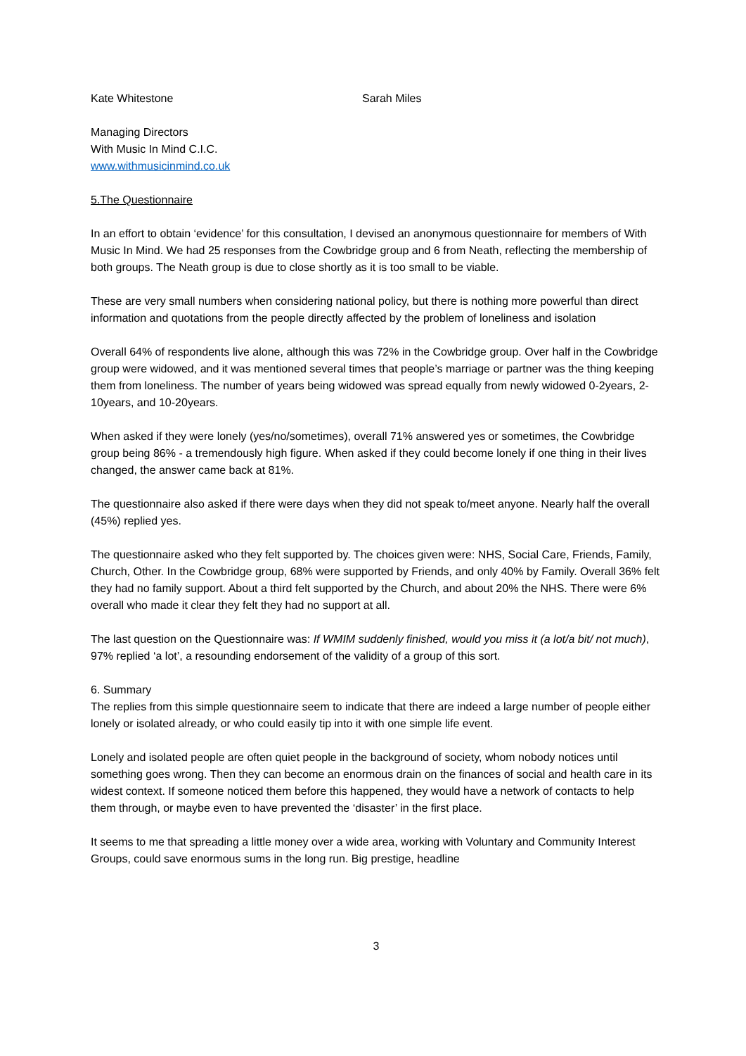Kate Whitestone Sarah Miles
Managing Directors
With Music In Mind C.I.C.
www.withmusicinmind.co.uk
5.The Questionnaire
In an effort to obtain ‘evidence’ for this consultation, I devised an anonymous questionnaire for members of With Music In Mind. We had 25 responses from the Cowbridge group and 6 from Neath, reflecting the membership of both groups. The Neath group is due to close shortly as it is too small to be viable.
These are very small numbers when considering national policy, but there is nothing more powerful than direct information and quotations from the people directly affected by the problem of loneliness and isolation
Overall 64% of respondents live alone, although this was 72% in the Cowbridge group. Over half in the Cowbridge group were widowed, and it was mentioned several times that people’s marriage or partner was the thing keeping them from loneliness. The number of years being widowed was spread equally from newly widowed 0-2years, 2-10years, and 10-20years.
When asked if they were lonely (yes/no/sometimes), overall 71% answered yes or sometimes, the Cowbridge group being 86% - a tremendously high figure. When asked if they could become lonely if one thing in their lives changed, the answer came back at 81%.
The questionnaire also asked if there were days when they did not speak to/meet anyone. Nearly half the overall (45%) replied yes.
The questionnaire asked who they felt supported by. The choices given were: NHS, Social Care, Friends, Family, Church, Other. In the Cowbridge group, 68% were supported by Friends, and only 40% by Family. Overall 36% felt they had no family support. About a third felt supported by the Church, and about 20% the NHS. There were 6% overall who made it clear they felt they had no support at all.
The last question on the Questionnaire was: If WMIM suddenly finished, would you miss it (a lot/a bit/ not much), 97% replied ‘a lot’, a resounding endorsement of the validity of a group of this sort.
6. Summary
The replies from this simple questionnaire seem to indicate that there are indeed a large number of people either lonely or isolated already, or who could easily tip into it with one simple life event.
Lonely and isolated people are often quiet people in the background of society, whom nobody notices until something goes wrong. Then they can become an enormous drain on the finances of social and health care in its widest context. If someone noticed them before this happened, they would have a network of contacts to help them through, or maybe even to have prevented the ‘disaster’ in the first place.
It seems to me that spreading a little money over a wide area, working with Voluntary and Community Interest Groups, could save enormous sums in the long run. Big prestige, headline
3